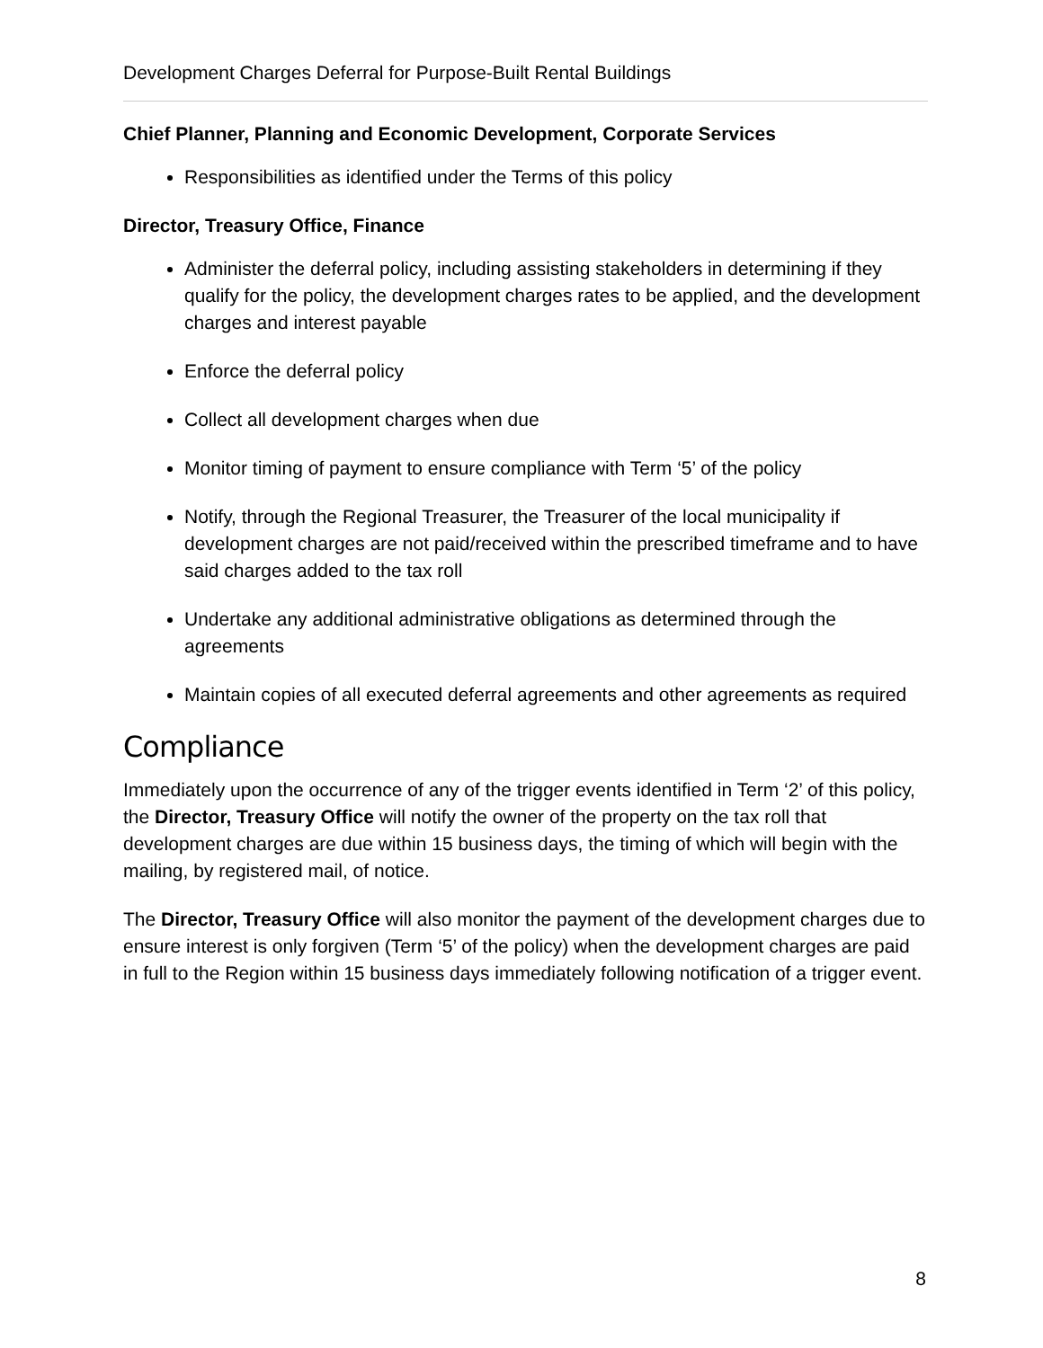Development Charges Deferral for Purpose-Built Rental Buildings
Chief Planner, Planning and Economic Development, Corporate Services
Responsibilities as identified under the Terms of this policy
Director, Treasury Office, Finance
Administer the deferral policy, including assisting stakeholders in determining if they qualify for the policy, the development charges rates to be applied, and the development charges and interest payable
Enforce the deferral policy
Collect all development charges when due
Monitor timing of payment to ensure compliance with Term ‘5’ of the policy
Notify, through the Regional Treasurer, the Treasurer of the local municipality if development charges are not paid/received within the prescribed timeframe and to have said charges added to the tax roll
Undertake any additional administrative obligations as determined through the agreements
Maintain copies of all executed deferral agreements and other agreements as required
Compliance
Immediately upon the occurrence of any of the trigger events identified in Term ‘2’ of this policy, the Director, Treasury Office will notify the owner of the property on the tax roll that development charges are due within 15 business days, the timing of which will begin with the mailing, by registered mail, of notice.
The Director, Treasury Office will also monitor the payment of the development charges due to ensure interest is only forgiven (Term ‘5’ of the policy) when the development charges are paid in full to the Region within 15 business days immediately following notification of a trigger event.
8